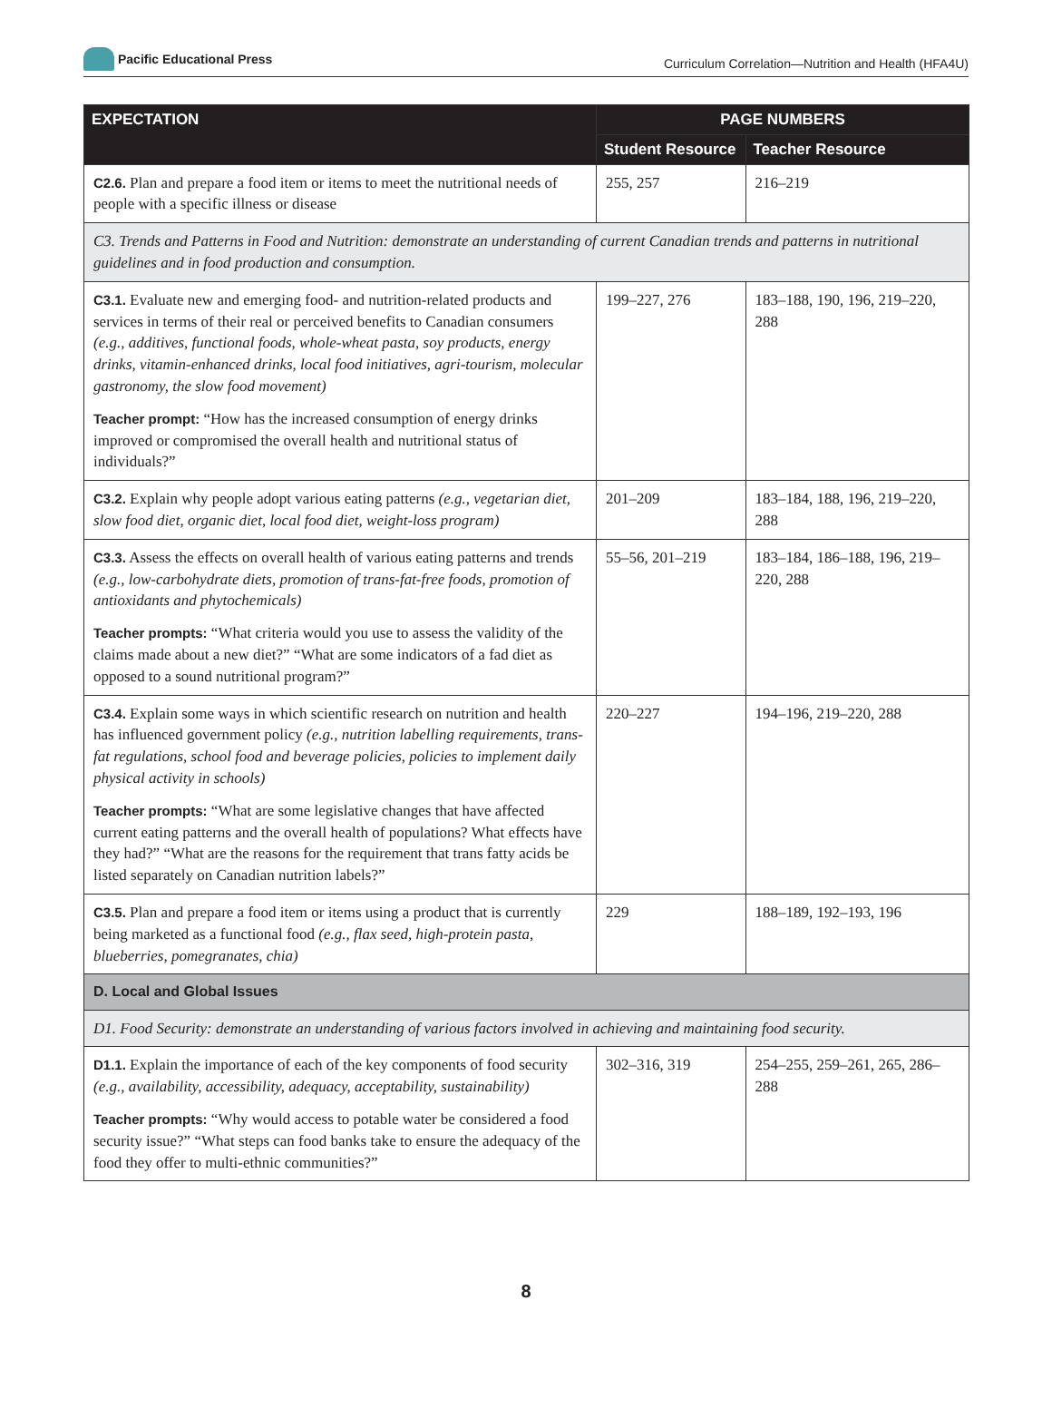Pacific Educational Press
Curriculum Correlation—Nutrition and Health (HFA4U)
| EXPECTATION | PAGE NUMBERS | |
| --- | --- | --- |
| | Student Resource | Teacher Resource |
| C2.6. Plan and prepare a food item or items to meet the nutritional needs of people with a specific illness or disease | 255, 257 | 216–219 |
| C3. Trends and Patterns in Food and Nutrition: demonstrate an understanding of current Canadian trends and patterns in nutritional guidelines and in food production and consumption. | | |
| C3.1. Evaluate new and emerging food- and nutrition-related products and services in terms of their real or perceived benefits to Canadian consumers (e.g., additives, functional foods, whole-wheat pasta, soy products, energy drinks, vitamin-enhanced drinks, local food initiatives, agri-tourism, molecular gastronomy, the slow food movement) Teacher prompt: “How has the increased consumption of energy drinks improved or compromised the overall health and nutritional status of individuals?” | 199–227, 276 | 183–188, 190, 196, 219–220, 288 |
| C3.2. Explain why people adopt various eating patterns (e.g., vegetarian diet, slow food diet, organic diet, local food diet, weight-loss program) | 201–209 | 183–184, 188, 196, 219–220, 288 |
| C3.3. Assess the effects on overall health of various eating patterns and trends (e.g., low-carbohydrate diets, promotion of trans-fat-free foods, promotion of antioxidants and phytochemicals) Teacher prompts: “What criteria would you use to assess the validity of the claims made about a new diet?” “What are some indicators of a fad diet as opposed to a sound nutritional program?” | 55–56, 201–219 | 183–184, 186–188, 196, 219–220, 288 |
| C3.4. Explain some ways in which scientific research on nutrition and health has influenced government policy (e.g., nutrition labelling requirements, trans-fat regulations, school food and beverage policies, policies to implement daily physical activity in schools) Teacher prompts: “What are some legislative changes that have affected current eating patterns and the overall health of populations? What effects have they had?” “What are the reasons for the requirement that trans fatty acids be listed separately on Canadian nutrition labels?” | 220–227 | 194–196, 219–220, 288 |
| C3.5. Plan and prepare a food item or items using a product that is currently being marketed as a functional food (e.g., flax seed, high-protein pasta, blueberries, pomegranates, chia) | 229 | 188–189, 192–193, 196 |
| D. Local and Global Issues | | |
| D1. Food Security: demonstrate an understanding of various factors involved in achieving and maintaining food security. | | |
| D1.1. Explain the importance of each of the key components of food security (e.g., availability, accessibility, adequacy, acceptability, sustainability) Teacher prompts: “Why would access to potable water be considered a food security issue?” “What steps can food banks take to ensure the adequacy of the food they offer to multi-ethnic communities?” | 302–316, 319 | 254–255, 259–261, 265, 286–288 |
8